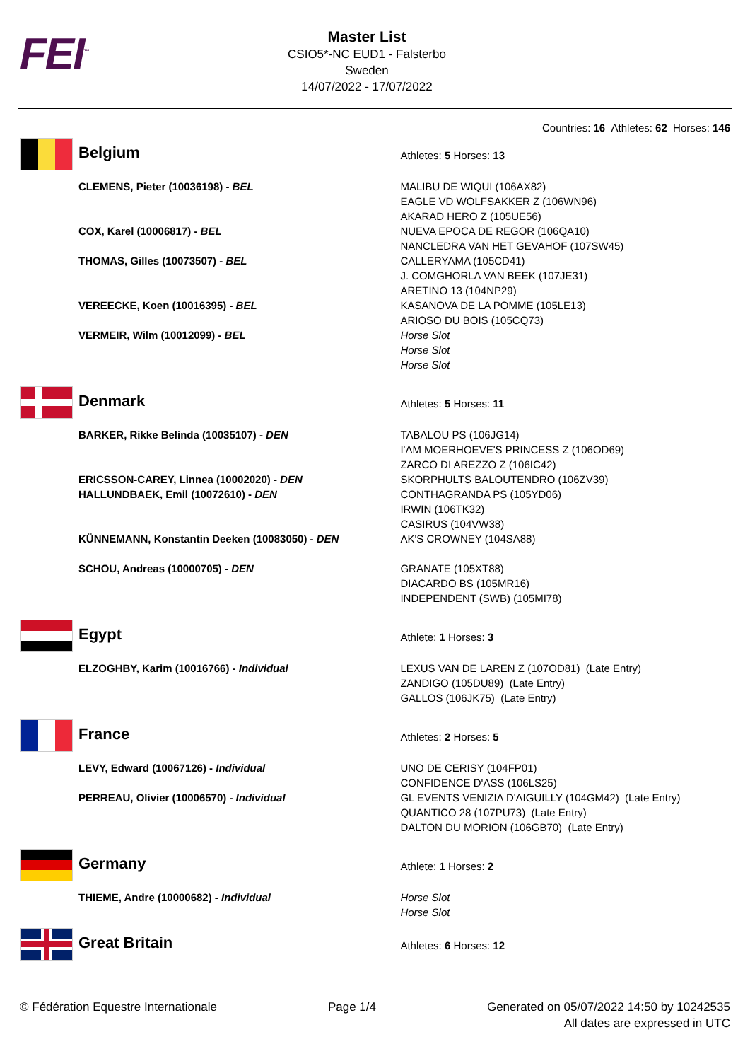FEI<sup>™</sup>
Master List
CSIO5*-NC EUD1 - Falsterbo
Sweden
14/07/2022 - 17/07/2022
Countries: 16 Athletes: 62 Horses: 146
| Belgium | Athletes: 5 Horses: 13 |
| CLEMENS, Pieter (10036198) - BEL | MALIBU DE WIQUI (106AX82) EAGLE VD WOLFSAKKER Z (106WN96) AKARAD HERO Z (105UE56) |
| COX, Karel (10006817) - BEL | NUEVA EPOCA DE REGOR (106QA10) NANCLEDRA VAN HET GEVAHOF (107SW45) |
| THOMAS, Gilles (10073507) - BEL | CALLERYAMA (105CD41) J. COMGHORLA VAN BEEK (107JE31) ARETINO 13 (104NP29) |
| VEREECKE, Koen (10016395) - BEL | KASANOVA DE LA POMME (105LE13) ARIOSO DU BOIS (105CQ73) |
| VERMEIR, Wilm (10012099) - BEL | Horse Slot Horse Slot Horse Slot |
| Denmark | Athletes: 5 Horses: 11 |
| BARKER, Rikke Belinda (10035107) - DEN | TABALOU PS (106JG14) I'AM MOERHOEVE'S PRINCESS Z (106OD69) ZARCO DI AREZZO Z (106IC42) |
| ERICSSON-CAREY, Linnea (10002020) - DEN | SKORPHULTS BALOUTENDRO (106ZV39) |
| HALLUNDBAEK, Emil (10072610) - DEN | CONTHAGRANDA PS (105YD06) IRWIN (106TK32) CASIRUS (104VW38) |
| KÜNNEMANN, Konstantin Deeken (10083050) - DEN | AK'S CROWNEY (104SA88) |
| SCHOU, Andreas (10000705) - DEN | GRANATE (105XT88) DIACARDO BS (105MR16) INDEPENDENT (SWB) (105MI78) |
| Egypt | Athlete: 1 Horses: 3 |
| ELZOGHBY, Karim (10016766) - Individual | LEXUS VAN DE LAREN Z (107OD81) (Late Entry) ZANDIGO (105DU89) (Late Entry) GALLOS (106JK75) (Late Entry) |
| France | Athletes: 2 Horses: 5 |
| LEVY, Edward (10067126) - Individual | UNO DE CERISY (104FP01) CONFIDENCE D'ASS (106LS25) |
| PERREAU, Olivier (10006570) - Individual | GL EVENTS VENIZIA D'AIGUILLY (104GM42) (Late Entry) QUANTICO 28 (107PU73) (Late Entry) DALTON DU MORION (106GB70) (Late Entry) |
| Germany | Athlete: 1 Horses: 2 |
| THIEME, Andre (10000682) - Individual | Horse Slot Horse Slot |
| Great Britain | Athletes: 6 Horses: 12 |
© Fédération Equestre Internationale
Page 1/4 Generated on 05/07/2022 14:50 by 10242535
All dates are expressed in UTC